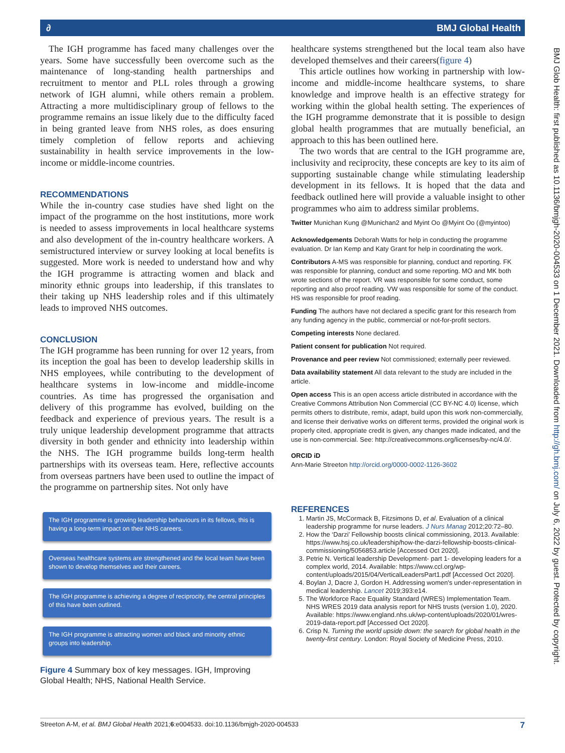∂ BMJ Global Health
The IGH programme has faced many challenges over the years. Some have successfully been overcome such as the maintenance of long-standing health partnerships and recruitment to mentor and PLL roles through a growing network of IGH alumni, while others remain a problem. Attracting a more multidisciplinary group of fellows to the programme remains an issue likely due to the difficulty faced in being granted leave from NHS roles, as does ensuring timely completion of fellow reports and achieving sustainability in health service improvements in the low-income or middle-income countries.
RECOMMENDATIONS
While the in-country case studies have shed light on the impact of the programme on the host institutions, more work is needed to assess improvements in local healthcare systems and also development of the in-country healthcare workers. A semistructured interview or survey looking at local benefits is suggested. More work is needed to understand how and why the IGH programme is attracting women and black and minority ethnic groups into leadership, if this translates to their taking up NHS leadership roles and if this ultimately leads to improved NHS outcomes.
CONCLUSION
The IGH programme has been running for over 12 years, from its inception the goal has been to develop leadership skills in NHS employees, while contributing to the development of healthcare systems in low-income and middle-income countries. As time has progressed the organisation and delivery of this programme has evolved, building on the feedback and experience of previous years. The result is a truly unique leadership development programme that attracts diversity in both gender and ethnicity into leadership within the NHS. The IGH programme builds long-term health partnerships with its overseas team. Here, reflective accounts from overseas partners have been used to outline the impact of the programme on partnership sites. Not only have
The IGH programme is growing leadership behaviours in its fellows, this is having a long-term impact on their NHS careers.
Overseas healthcare systems are strengthened and the local team have been shown to develop themselves and their careers.
The IGH programme is achieving a degree of reciprocity, the central principles of this have been outlined.
The IGH programme is attracting women and black and minority ethnic groups into leadership.
Figure 4 Summary box of key messages. IGH, Improving Global Health; NHS, National Health Service.
healthcare systems strengthened but the local team also have developed themselves and their careers(figure 4)
This article outlines how working in partnership with low-income and middle-income healthcare systems, to share knowledge and improve health is an effective strategy for working within the global health setting. The experiences of the IGH programme demonstrate that it is possible to design global health programmes that are mutually beneficial, an approach to this has been outlined here.
The two words that are central to the IGH programme are, inclusivity and reciprocity, these concepts are key to its aim of supporting sustainable change while stimulating leadership development in its fellows. It is hoped that the data and feedback outlined here will provide a valuable insight to other programmes who aim to address similar problems.
Twitter Munichan Kung @Munichan2 and Myint Oo @Myint Oo (@myintoo)
Acknowledgements Deborah Watts for help in conducting the programme evaluation. Dr Ian Kemp and Katy Grant for help in coordinating the work.
Contributors A-MS was responsible for planning, conduct and reporting. FK was responsible for planning, conduct and some reporting. MO and MK both wrote sections of the report. VR was responsible for some conduct, some reporting and also proof reading. VW was responsible for some of the conduct. HS was responsible for proof reading.
Funding The authors have not declared a specific grant for this research from any funding agency in the public, commercial or not-for-profit sectors.
Competing interests None declared.
Patient consent for publication Not required.
Provenance and peer review Not commissioned; externally peer reviewed.
Data availability statement All data relevant to the study are included in the article.
Open access This is an open access article distributed in accordance with the Creative Commons Attribution Non Commercial (CC BY-NC 4.0) license, which permits others to distribute, remix, adapt, build upon this work non-commercially, and license their derivative works on different terms, provided the original work is properly cited, appropriate credit is given, any changes made indicated, and the use is non-commercial. See: http://creativecommons.org/licenses/by-nc/4.0/.
ORCID iD
Ann-Marie Streeton http://orcid.org/0000-0002-1126-3602
REFERENCES
1. Martin JS, McCormack B, Fitzsimons D, et al. Evaluation of a clinical leadership programme for nurse leaders. J Nurs Manag 2012;20:72–80.
2. How the ‘Darzi’ Fellowship boosts clinical commissioning, 2013. Available: https://www.hsj.co.uk/leadership/how-the-darzi-fellowship-boosts-clinical-commissioning/5056853.article [Accessed Oct 2020].
3. Petrie N. Vertical leadership Development- part 1- developing leaders for a complex world, 2014. Available: https://www.ccl.org/wp-content/uploads/2015/04/VerticalLeadersPart1.pdf [Accessed Oct 2020].
4. Boylan J, Dacre J, Gordon H. Addressing women's under-representation in medical leadership. Lancet 2019;393:e14.
5. The Workforce Race Equality Standard (WRES) Implementation Team. NHS WRES 2019 data analysis report for NHS trusts (version 1.0), 2020. Available: https://www.england.nhs.uk/wp-content/uploads/2020/01/wres-2019-data-report.pdf [Accessed Oct 2020].
6. Crisp N. Turning the world upside down: the search for global health in the twenty-first century. London: Royal Society of Medicine Press, 2010.
BMJ Glob Health: first published as 10.1136/bmjgh-2020-004533 on 1 December 2021. Downloaded from http://gh.bmj.com/ on July 6, 2022 by guest. Protected by copyright.
Streeton A-M, et al. BMJ Global Health 2021;6:e004533. doi:10.1136/bmjgh-2020-004533 7